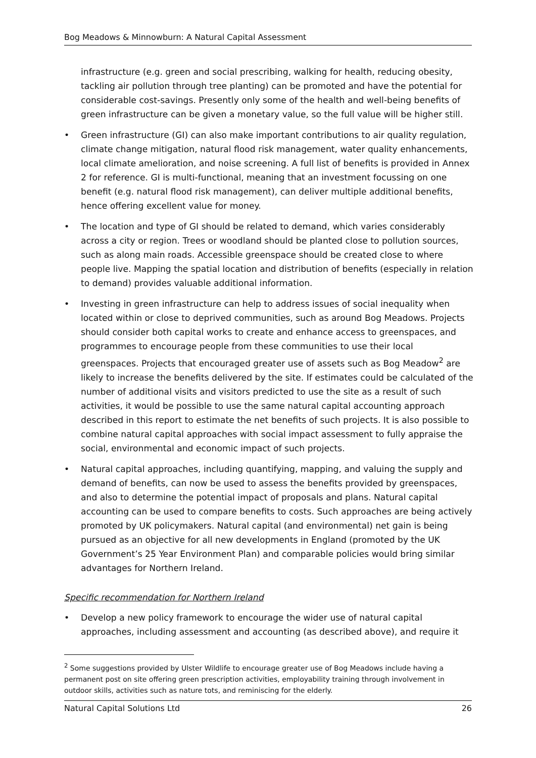Bog Meadows & Minnowburn: A Natural Capital Assessment
infrastructure (e.g. green and social prescribing, walking for health, reducing obesity, tackling air pollution through tree planting) can be promoted and have the potential for considerable cost-savings. Presently only some of the health and well-being benefits of green infrastructure can be given a monetary value, so the full value will be higher still.
• Green infrastructure (GI) can also make important contributions to air quality regulation, climate change mitigation, natural flood risk management, water quality enhancements, local climate amelioration, and noise screening. A full list of benefits is provided in Annex 2 for reference. GI is multi-functional, meaning that an investment focussing on one benefit (e.g. natural flood risk management), can deliver multiple additional benefits, hence offering excellent value for money.
• The location and type of GI should be related to demand, which varies considerably across a city or region. Trees or woodland should be planted close to pollution sources, such as along main roads. Accessible greenspace should be created close to where people live. Mapping the spatial location and distribution of benefits (especially in relation to demand) provides valuable additional information.
• Investing in green infrastructure can help to address issues of social inequality when located within or close to deprived communities, such as around Bog Meadows. Projects should consider both capital works to create and enhance access to greenspaces, and programmes to encourage people from these communities to use their local greenspaces. Projects that encouraged greater use of assets such as Bog Meadow<sup>2</sup> are likely to increase the benefits delivered by the site. If estimates could be calculated of the number of additional visits and visitors predicted to use the site as a result of such activities, it would be possible to use the same natural capital accounting approach described in this report to estimate the net benefits of such projects. It is also possible to combine natural capital approaches with social impact assessment to fully appraise the social, environmental and economic impact of such projects.
• Natural capital approaches, including quantifying, mapping, and valuing the supply and demand of benefits, can now be used to assess the benefits provided by greenspaces, and also to determine the potential impact of proposals and plans. Natural capital accounting can be used to compare benefits to costs. Such approaches are being actively promoted by UK policymakers. Natural capital (and environmental) net gain is being pursued as an objective for all new developments in England (promoted by the UK Government’s 25 Year Environment Plan) and comparable policies would bring similar advantages for Northern Ireland.
Specific recommendation for Northern Ireland
• Develop a new policy framework to encourage the wider use of natural capital approaches, including assessment and accounting (as described above), and require it
<sup>2</sup> Some suggestions provided by Ulster Wildlife to encourage greater use of Bog Meadows include having a permanent post on site offering green prescription activities, employability training through involvement in outdoor skills, activities such as nature tots, and reminiscing for the elderly.
Natural Capital Solutions Ltd 26